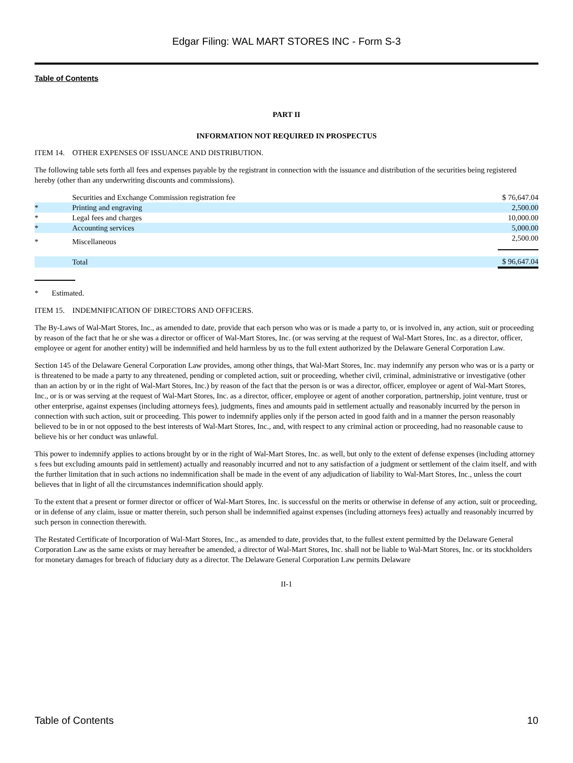Edgar Filing: WAL MART STORES INC - Form S-3
Table of Contents
PART II
INFORMATION NOT REQUIRED IN PROSPECTUS
ITEM 14. OTHER EXPENSES OF ISSUANCE AND DISTRIBUTION.
The following table sets forth all fees and expenses payable by the registrant in connection with the issuance and distribution of the securities being registered hereby (other than any underwriting discounts and commissions).
| | Securities and Exchange Commission registration fee | $ 76,647.04 |
| * | Printing and engraving | 2,500.00 |
| * | Legal fees and charges | 10,000.00 |
| * | Accounting services | 5,000.00 |
| * | Miscellaneous | 2,500.00 |
| | Total | $ 96,647.04 |
* Estimated.
ITEM 15. INDEMNIFICATION OF DIRECTORS AND OFFICERS.
The By-Laws of Wal-Mart Stores, Inc., as amended to date, provide that each person who was or is made a party to, or is involved in, any action, suit or proceeding by reason of the fact that he or she was a director or officer of Wal-Mart Stores, Inc. (or was serving at the request of Wal-Mart Stores, Inc. as a director, officer, employee or agent for another entity) will be indemnified and held harmless by us to the full extent authorized by the Delaware General Corporation Law.
Section 145 of the Delaware General Corporation Law provides, among other things, that Wal-Mart Stores, Inc. may indemnify any person who was or is a party or is threatened to be made a party to any threatened, pending or completed action, suit or proceeding, whether civil, criminal, administrative or investigative (other than an action by or in the right of Wal-Mart Stores, Inc.) by reason of the fact that the person is or was a director, officer, employee or agent of Wal-Mart Stores, Inc., or is or was serving at the request of Wal-Mart Stores, Inc. as a director, officer, employee or agent of another corporation, partnership, joint venture, trust or other enterprise, against expenses (including attorneys fees), judgments, fines and amounts paid in settlement actually and reasonably incurred by the person in connection with such action, suit or proceeding. This power to indemnify applies only if the person acted in good faith and in a manner the person reasonably believed to be in or not opposed to the best interests of Wal-Mart Stores, Inc., and, with respect to any criminal action or proceeding, had no reasonable cause to believe his or her conduct was unlawful.
This power to indemnify applies to actions brought by or in the right of Wal-Mart Stores, Inc. as well, but only to the extent of defense expenses (including attorney s fees but excluding amounts paid in settlement) actually and reasonably incurred and not to any satisfaction of a judgment or settlement of the claim itself, and with the further limitation that in such actions no indemnification shall be made in the event of any adjudication of liability to Wal-Mart Stores, Inc., unless the court believes that in light of all the circumstances indemnification should apply.
To the extent that a present or former director or officer of Wal-Mart Stores, Inc. is successful on the merits or otherwise in defense of any action, suit or proceeding, or in defense of any claim, issue or matter therein, such person shall be indemnified against expenses (including attorneys fees) actually and reasonably incurred by such person in connection therewith.
The Restated Certificate of Incorporation of Wal-Mart Stores, Inc., as amended to date, provides that, to the fullest extent permitted by the Delaware General Corporation Law as the same exists or may hereafter be amended, a director of Wal-Mart Stores, Inc. shall not be liable to Wal-Mart Stores, Inc. or its stockholders for monetary damages for breach of fiduciary duty as a director. The Delaware General Corporation Law permits Delaware
II-1
Table of Contents 10